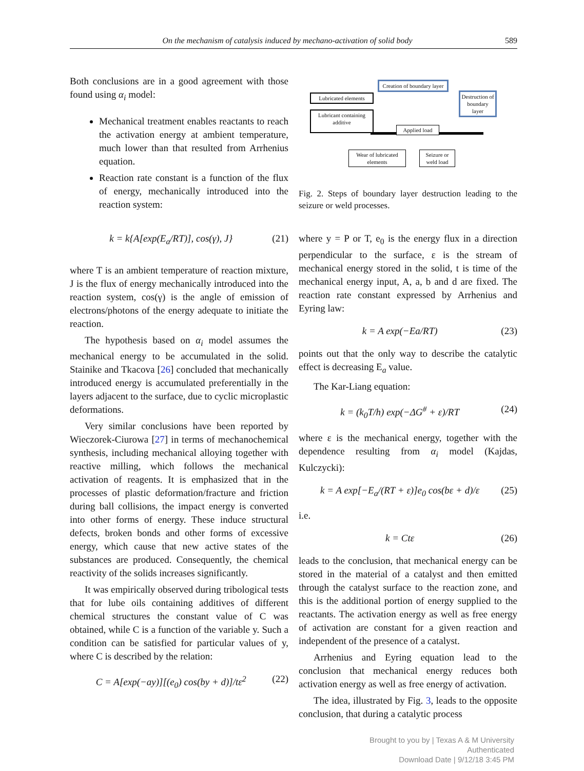On the mechanism of catalysis induced by mechano-activation of solid body 589
Both conclusions are in a good agreement with those found using α<sub>i</sub> model:
Mechanical treatment enables reactants to reach the activation energy at ambient temperature, much lower than that resulted from Arrhenius equation.
Reaction rate constant is a function of the flux of energy, mechanically introduced into the reaction system:
k = k{A[exp(E<sub>a</sub>/RT)], cos(γ), J} (21)
where T is an ambient temperature of reaction mixture, J is the flux of energy mechanically introduced into the reaction system, cos(γ) is the angle of emission of electrons/photons of the energy adequate to initiate the reaction.
The hypothesis based on α<sub>i</sub> model assumes the mechanical energy to be accumulated in the solid. Stainike and Tkacova [26] concluded that mechanically introduced energy is accumulated preferentially in the layers adjacent to the surface, due to cyclic microplastic deformations.
Very similar conclusions have been reported by Wieczorek-Ciurowa [27] in terms of mechanochemical synthesis, including mechanical alloying together with reactive milling, which follows the mechanical activation of reagents. It is emphasized that in the processes of plastic deformation/fracture and friction during ball collisions, the impact energy is converted into other forms of energy. These induce structural defects, broken bonds and other forms of excessive energy, which cause that new active states of the substances are produced. Consequently, the chemical reactivity of the solids increases significantly.
It was empirically observed during tribological tests that for lube oils containing additives of different chemical structures the constant value of C was obtained, while C is a function of the variable y. Such a condition can be satisfied for particular values of y, where C is described by the relation:
C = A[exp(−ay)][(e<sub>0</sub>) cos(by + d)]/tε<sup>2</sup> (22)
Lubricated elements
Creation of boundary layer
Destruction of boundary layer
Lubricant containing additive
Applied load
Wear of lubricated elements
Seizure or weld load
Fig. 2. Steps of boundary layer destruction leading to the seizure or weld processes.
where y = P or T, e<sub>0</sub> is the energy flux in a direction perpendicular to the surface, ε is the stream of mechanical energy stored in the solid, t is time of the mechanical energy input, A, a, b and d are fixed. The reaction rate constant expressed by Arrhenius and Eyring law:
k = A exp(−Ea/RT) (23)
points out that the only way to describe the catalytic effect is decreasing E<sub>a</sub> value.
The Kar-Liang equation:
k = (k<sub>0</sub>T/h) exp(−ΔG<sup>#</sup> + ε)/RT (24)
where ε is the mechanical energy, together with the dependence resulting from α<sub>i</sub> model (Kajdas, Kulczycki):
k = A exp[−E<sub>a</sub>/(RT + ε)]e<sub>0</sub> cos(bε + d)/ε (25)
i.e.
k = Ctε (26)
leads to the conclusion, that mechanical energy can be stored in the material of a catalyst and then emitted through the catalyst surface to the reaction zone, and this is the additional portion of energy supplied to the reactants. The activation energy as well as free energy of activation are constant for a given reaction and independent of the presence of a catalyst.
Arrhenius and Eyring equation lead to the conclusion that mechanical energy reduces both activation energy as well as free energy of activation.
The idea, illustrated by Fig. 3, leads to the opposite conclusion, that during a catalytic process
Brought to you by | Texas A & M University
Authenticated
Download Date | 9/12/18 3:45 PM